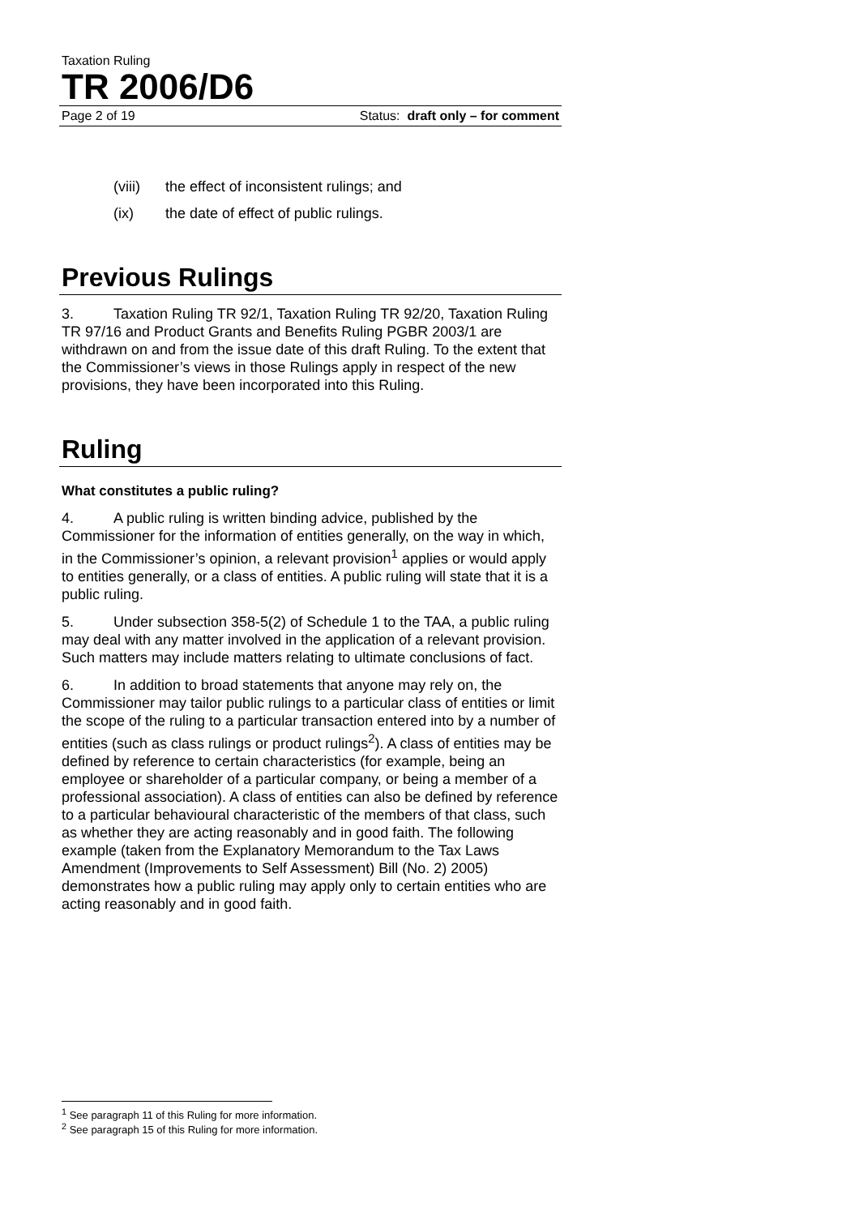Taxation Ruling
TR 2006/D6
Page 2 of 19 Status: draft only – for comment
(viii) the effect of inconsistent rulings; and
(ix) the date of effect of public rulings.
Previous Rulings
3. Taxation Ruling TR 92/1, Taxation Ruling TR 92/20, Taxation Ruling TR 97/16 and Product Grants and Benefits Ruling PGBR 2003/1 are withdrawn on and from the issue date of this draft Ruling. To the extent that the Commissioner’s views in those Rulings apply in respect of the new provisions, they have been incorporated into this Ruling.
Ruling
What constitutes a public ruling?
4. A public ruling is written binding advice, published by the Commissioner for the information of entities generally, on the way in which, in the Commissioner’s opinion, a relevant provision<sup>1</sup> applies or would apply to entities generally, or a class of entities. A public ruling will state that it is a public ruling.
5. Under subsection 358-5(2) of Schedule 1 to the TAA, a public ruling may deal with any matter involved in the application of a relevant provision. Such matters may include matters relating to ultimate conclusions of fact.
6. In addition to broad statements that anyone may rely on, the Commissioner may tailor public rulings to a particular class of entities or limit the scope of the ruling to a particular transaction entered into by a number of entities (such as class rulings or product rulings<sup>2</sup>). A class of entities may be defined by reference to certain characteristics (for example, being an employee or shareholder of a particular company, or being a member of a professional association). A class of entities can also be defined by reference to a particular behavioural characteristic of the members of that class, such as whether they are acting reasonably and in good faith. The following example (taken from the Explanatory Memorandum to the Tax Laws Amendment (Improvements to Self Assessment) Bill (No. 2) 2005) demonstrates how a public ruling may apply only to certain entities who are acting reasonably and in good faith.
<sup>1</sup> See paragraph 11 of this Ruling for more information.
<sup>2</sup> See paragraph 15 of this Ruling for more information.